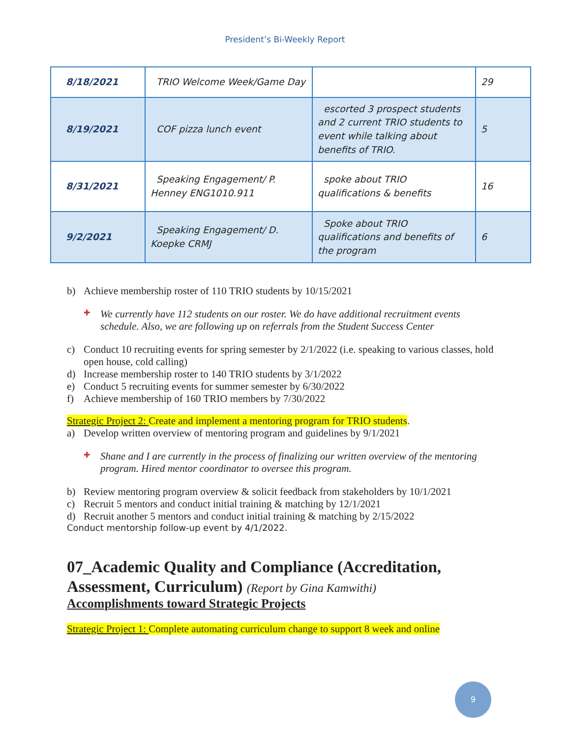President’s Bi-Weekly Report
| 8/18/2021 | TRIO Welcome Week/Game Day | | 29 |
| 8/19/2021 | COF pizza lunch event | escorted 3 prospect students and 2 current TRIO students to event while talking about benefits of TRIO. | 5 |
| 8/31/2021 | Speaking Engagement/ P. Henney ENG1010.911 | spoke about TRIO qualifications & benefits | 16 |
| 9/2/2021 | Speaking Engagement/ D. Koepke CRMJ | Spoke about TRIO qualifications and benefits of the program | 6 |
b) Achieve membership roster of 110 TRIO students by 10/15/2021
We currently have 112 students on our roster. We do have additional recruitment events schedule. Also, we are following up on referrals from the Student Success Center
c) Conduct 10 recruiting events for spring semester by 2/1/2022 (i.e. speaking to various classes, hold open house, cold calling)
d) Increase membership roster to 140 TRIO students by 3/1/2022
e) Conduct 5 recruiting events for summer semester by 6/30/2022
f) Achieve membership of 160 TRIO members by 7/30/2022
Strategic Project 2: Create and implement a mentoring program for TRIO students.
a) Develop written overview of mentoring program and guidelines by 9/1/2021
Shane and I are currently in the process of finalizing our written overview of the mentoring program. Hired mentor coordinator to oversee this program.
b) Review mentoring program overview & solicit feedback from stakeholders by 10/1/2021
c) Recruit 5 mentors and conduct initial training & matching by 12/1/2021
d) Recruit another 5 mentors and conduct initial training & matching by 2/15/2022
Conduct mentorship follow-up event by 4/1/2022.
07_Academic Quality and Compliance (Accreditation, Assessment, Curriculum) (Report by Gina Kamwithi)
Accomplishments toward Strategic Projects
Strategic Project 1: Complete automating curriculum change to support 8 week and online
9